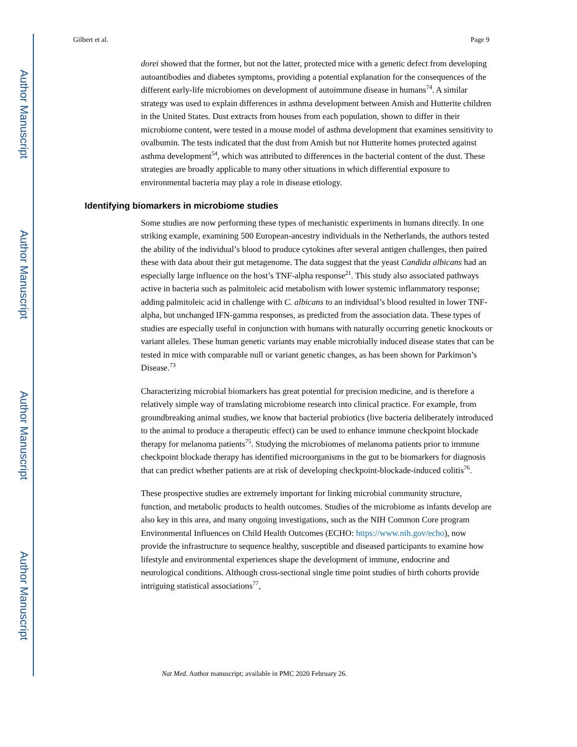Author Manuscript
Author Manuscript
Author Manuscript
Author Manuscript
Gilbert et al. Page 9
dorei showed that the former, but not the latter, protected mice with a genetic defect from developing autoantibodies and diabetes symptoms, providing a potential explanation for the consequences of the different early-life microbiomes on development of autoimmune disease in humans<sup>74</sup>. A similar strategy was used to explain differences in asthma development between Amish and Hutterite children in the United States. Dust extracts from houses from each population, shown to differ in their microbiome content, were tested in a mouse model of asthma development that examines sensitivity to ovalbumin. The tests indicated that the dust from Amish but not Hutterite homes protected against asthma development<sup>54</sup>, which was attributed to differences in the bacterial content of the dust. These strategies are broadly applicable to many other situations in which differential exposure to environmental bacteria may play a role in disease etiology.
Identifying biomarkers in microbiome studies
Some studies are now performing these types of mechanistic experiments in humans directly. In one striking example, examining 500 European-ancestry individuals in the Netherlands, the authors tested the ability of the individual’s blood to produce cytokines after several antigen challenges, then paired these with data about their gut metagenome. The data suggest that the yeast Candida albicans had an especially large influence on the host’s TNF-alpha response<sup>21</sup>. This study also associated pathways active in bacteria such as palmitoleic acid metabolism with lower systemic inflammatory response; adding palmitoleic acid in challenge with C. albicans to an individual’s blood resulted in lower TNF-alpha, but unchanged IFN-gamma responses, as predicted from the association data. These types of studies are especially useful in conjunction with humans with naturally occurring genetic knockouts or variant alleles. These human genetic variants may enable microbially induced disease states that can be tested in mice with comparable null or variant genetic changes, as has been shown for Parkinson’s Disease.<sup>73</sup>
Characterizing microbial biomarkers has great potential for precision medicine, and is therefore a relatively simple way of translating microbiome research into clinical practice. For example, from groundbreaking animal studies, we know that bacterial probiotics (live bacteria deliberately introduced to the animal to produce a therapeutic effect) can be used to enhance immune checkpoint blockade therapy for melanoma patients<sup>75</sup>. Studying the microbiomes of melanoma patients prior to immune checkpoint blockade therapy has identified microorganisms in the gut to be biomarkers for diagnosis that can predict whether patients are at risk of developing checkpoint-blockade-induced colitis<sup>76</sup>.
These prospective studies are extremely important for linking microbial community structure, function, and metabolic products to health outcomes. Studies of the microbiome as infants develop are also key in this area, and many ongoing investigations, such as the NIH Common Core program Environmental Influences on Child Health Outcomes (ECHO: https://www.nih.gov/echo), now provide the infrastructure to sequence healthy, susceptible and diseased participants to examine how lifestyle and environmental experiences shape the development of immune, endocrine and neurological conditions. Although cross-sectional single time point studies of birth cohorts provide intriguing statistical associations<sup>77</sup>,
Nat Med. Author manuscript; available in PMC 2020 February 26.